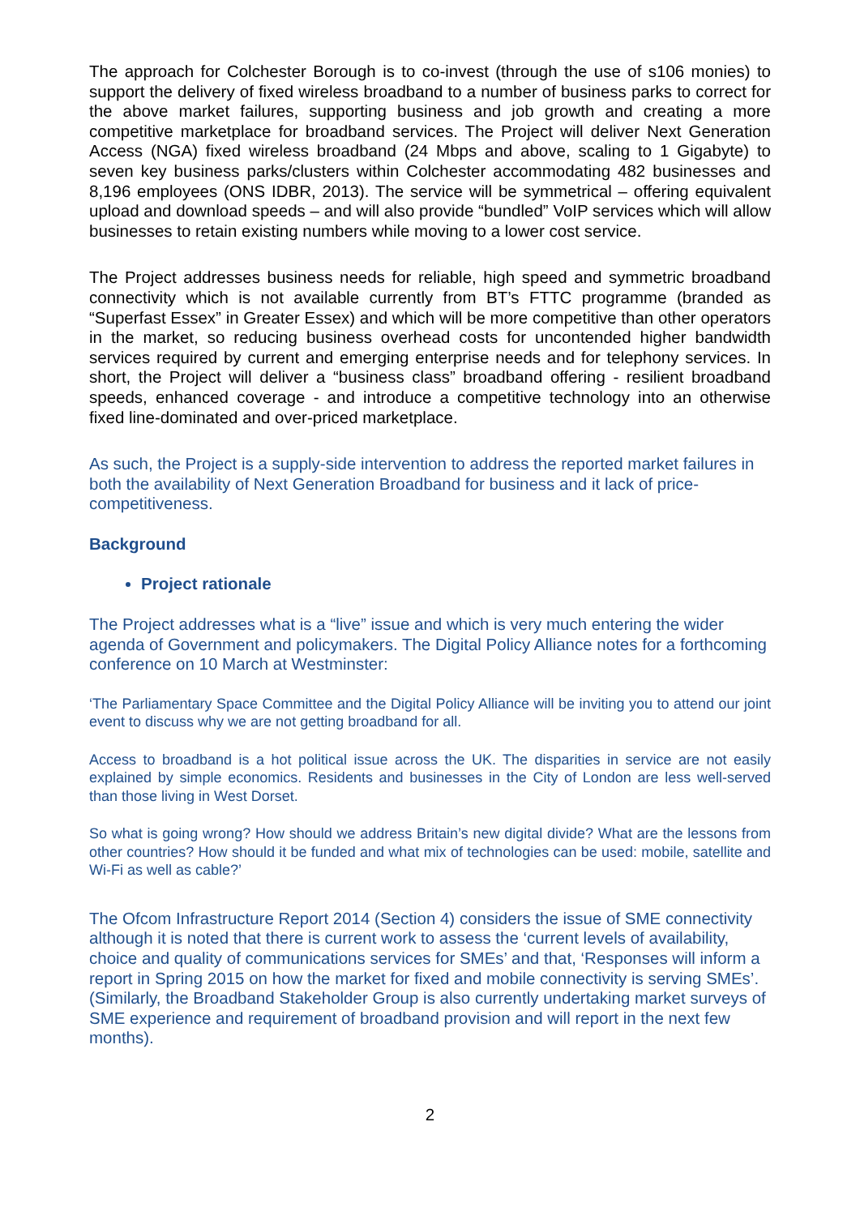The approach for Colchester Borough is to co-invest (through the use of s106 monies) to support the delivery of fixed wireless broadband to a number of business parks to correct for the above market failures, supporting business and job growth and creating a more competitive marketplace for broadband services. The Project will deliver Next Generation Access (NGA) fixed wireless broadband (24 Mbps and above, scaling to 1 Gigabyte) to seven key business parks/clusters within Colchester accommodating 482 businesses and 8,196 employees (ONS IDBR, 2013). The service will be symmetrical – offering equivalent upload and download speeds – and will also provide “bundled” VoIP services which will allow businesses to retain existing numbers while moving to a lower cost service.
The Project addresses business needs for reliable, high speed and symmetric broadband connectivity which is not available currently from BT’s FTTC programme (branded as “Superfast Essex” in Greater Essex) and which will be more competitive than other operators in the market, so reducing business overhead costs for uncontended higher bandwidth services required by current and emerging enterprise needs and for telephony services. In short, the Project will deliver a “business class” broadband offering - resilient broadband speeds, enhanced coverage - and introduce a competitive technology into an otherwise fixed line-dominated and over-priced marketplace.
As such, the Project is a supply-side intervention to address the reported market failures in both the availability of Next Generation Broadband for business and it lack of price-competitiveness.
Background
Project rationale
The Project addresses what is a “live” issue and which is very much entering the wider agenda of Government and policymakers. The Digital Policy Alliance notes for a forthcoming conference on 10 March at Westminster:
‘The Parliamentary Space Committee and the Digital Policy Alliance will be inviting you to attend our joint event to discuss why we are not getting broadband for all.
Access to broadband is a hot political issue across the UK. The disparities in service are not easily explained by simple economics. Residents and businesses in the City of London are less well-served than those living in West Dorset.
So what is going wrong? How should we address Britain’s new digital divide? What are the lessons from other countries? How should it be funded and what mix of technologies can be used: mobile, satellite and Wi-Fi as well as cable?’
The Ofcom Infrastructure Report 2014 (Section 4) considers the issue of SME connectivity although it is noted that there is current work to assess the ‘current levels of availability, choice and quality of communications services for SMEs’ and that, ‘Responses will inform a report in Spring 2015 on how the market for fixed and mobile connectivity is serving SMEs’. (Similarly, the Broadband Stakeholder Group is also currently undertaking market surveys of SME experience and requirement of broadband provision and will report in the next few months).
2